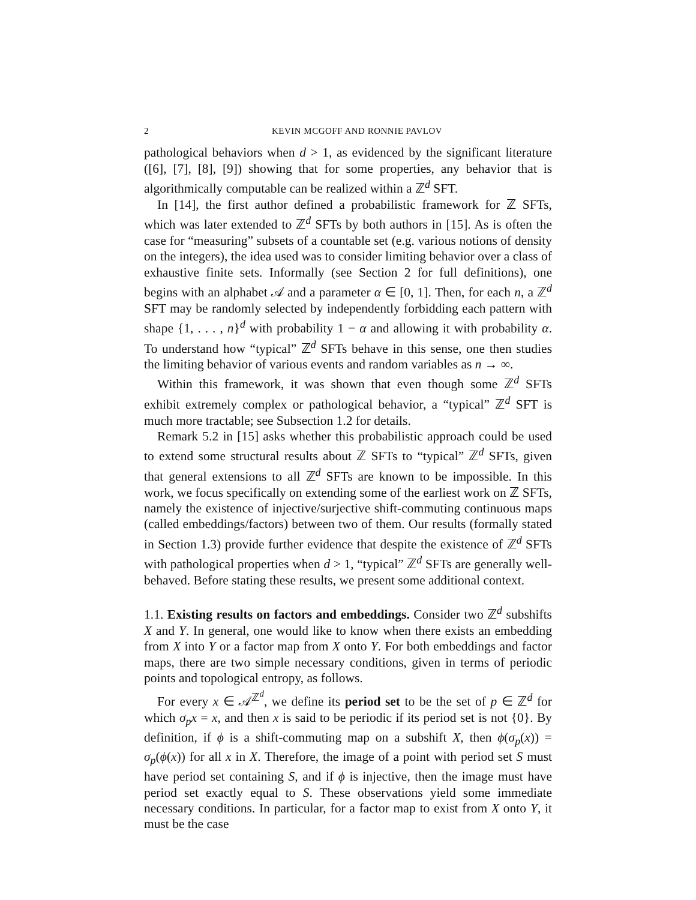2 KEVIN MCGOFF AND RONNIE PAVLOV
pathological behaviors when d > 1, as evidenced by the significant literature ([6], [7], [8], [9]) showing that for some properties, any behavior that is algorithmically computable can be realized within a ℤ<sup>d</sup> SFT.
In [14], the first author defined a probabilistic framework for ℤ SFTs, which was later extended to ℤ<sup>d</sup> SFTs by both authors in [15]. As is often the case for “measuring” subsets of a countable set (e.g. various notions of density on the integers), the idea used was to consider limiting behavior over a class of exhaustive finite sets. Informally (see Section 2 for full definitions), one begins with an alphabet 𝒜 and a parameter α ∈ [0, 1]. Then, for each n, a ℤ<sup>d</sup> SFT may be randomly selected by independently forbidding each pattern with shape {1, . . . , n}<sup>d</sup> with probability 1 − α and allowing it with probability α. To understand how “typical” ℤ<sup>d</sup> SFTs behave in this sense, one then studies the limiting behavior of various events and random variables as n → ∞.
Within this framework, it was shown that even though some ℤ<sup>d</sup> SFTs exhibit extremely complex or pathological behavior, a “typical” ℤ<sup>d</sup> SFT is much more tractable; see Subsection 1.2 for details.
Remark 5.2 in [15] asks whether this probabilistic approach could be used to extend some structural results about ℤ SFTs to “typical” ℤ<sup>d</sup> SFTs, given that general extensions to all ℤ<sup>d</sup> SFTs are known to be impossible. In this work, we focus specifically on extending some of the earliest work on ℤ SFTs, namely the existence of injective/surjective shift-commuting continuous maps (called embeddings/factors) between two of them. Our results (formally stated in Section 1.3) provide further evidence that despite the existence of ℤ<sup>d</sup> SFTs with pathological properties when d > 1, “typical” ℤ<sup>d</sup> SFTs are generally well-behaved. Before stating these results, we present some additional context.
1.1. Existing results on factors and embeddings. Consider two ℤ<sup>d</sup> subshifts X and Y. In general, one would like to know when there exists an embedding from X into Y or a factor map from X onto Y. For both embeddings and factor maps, there are two simple necessary conditions, given in terms of periodic points and topological entropy, as follows.
For every x ∈ 𝒜<sup>ℤ<sup>d</sup></sup>, we define its period set to be the set of p ∈ ℤ<sup>d</sup> for which σ<sub>p</sub>x = x, and then x is said to be periodic if its period set is not {0}. By definition, if ϕ is a shift-commuting map on a subshift X, then ϕ(σ<sub>p</sub>(x)) = σ<sub>p</sub>(ϕ(x)) for all x in X. Therefore, the image of a point with period set S must have period set containing S, and if ϕ is injective, then the image must have period set exactly equal to S. These observations yield some immediate necessary conditions. In particular, for a factor map to exist from X onto Y, it must be the case